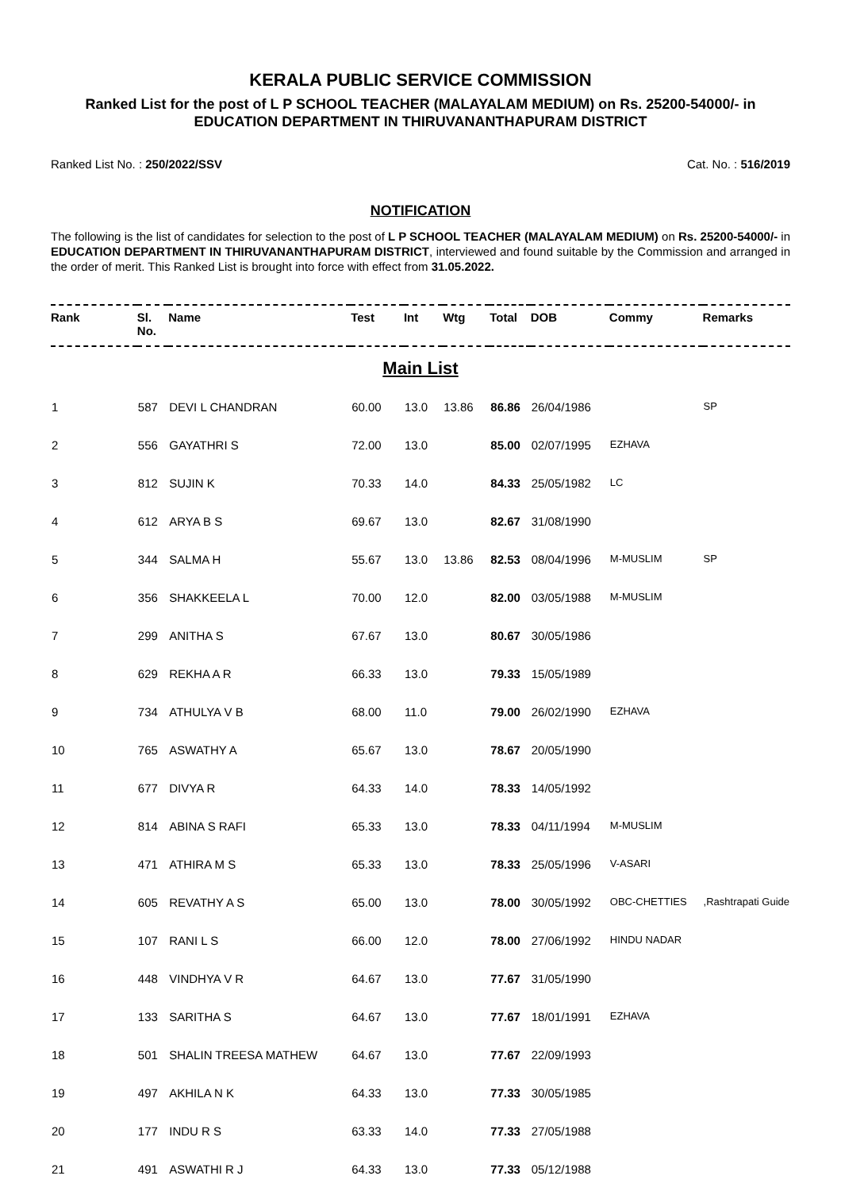KERALA PUBLIC SERVICE COMMISSION
Ranked List for the post of L P SCHOOL TEACHER (MALAYALAM MEDIUM) on Rs. 25200-54000/- in EDUCATION DEPARTMENT IN THIRUVANANTHAPURAM DISTRICT
Ranked List No. : 250/2022/SSV Cat. No. : 516/2019
NOTIFICATION
The following is the list of candidates for selection to the post of L P SCHOOL TEACHER (MALAYALAM MEDIUM) on Rs. 25200-54000/- in EDUCATION DEPARTMENT IN THIRUVANANTHAPURAM DISTRICT, interviewed and found suitable by the Commission and arranged in the order of merit. This Ranked List is brought into force with effect from 31.05.2022.
| Rank | Sl. No. | Name | Test | Int | Wtg | Total | DOB | Commy | Remarks |
| --- | --- | --- | --- | --- | --- | --- | --- | --- | --- |
| Main List | | | | | | | | | |
| 1 | 587 | DEVI L CHANDRAN | 60.00 | 13.0 | 13.86 | 86.86 | 26/04/1986 | | SP |
| 2 | 556 | GAYATHRI S | 72.00 | 13.0 | | 85.00 | 02/07/1995 | EZHAVA | |
| 3 | 812 | SUJIN K | 70.33 | 14.0 | | 84.33 | 25/05/1982 | LC | |
| 4 | 612 | ARYA B S | 69.67 | 13.0 | | 82.67 | 31/08/1990 | | |
| 5 | 344 | SALMA H | 55.67 | 13.0 | 13.86 | 82.53 | 08/04/1996 | M-MUSLIM | SP |
| 6 | 356 | SHAKKEELA L | 70.00 | 12.0 | | 82.00 | 03/05/1988 | M-MUSLIM | |
| 7 | 299 | ANITHA S | 67.67 | 13.0 | | 80.67 | 30/05/1986 | | |
| 8 | 629 | REKHA A R | 66.33 | 13.0 | | 79.33 | 15/05/1989 | | |
| 9 | 734 | ATHULYA V B | 68.00 | 11.0 | | 79.00 | 26/02/1990 | EZHAVA | |
| 10 | 765 | ASWATHY A | 65.67 | 13.0 | | 78.67 | 20/05/1990 | | |
| 11 | 677 | DIVYA R | 64.33 | 14.0 | | 78.33 | 14/05/1992 | | |
| 12 | 814 | ABINA S RAFI | 65.33 | 13.0 | | 78.33 | 04/11/1994 | M-MUSLIM | |
| 13 | 471 | ATHIRA M S | 65.33 | 13.0 | | 78.33 | 25/05/1996 | V-ASARI | |
| 14 | 605 | REVATHY A S | 65.00 | 13.0 | | 78.00 | 30/05/1992 | OBC-CHETTIES | ,Rashtrapati Guide |
| 15 | 107 | RANI L S | 66.00 | 12.0 | | 78.00 | 27/06/1992 | HINDU NADAR | |
| 16 | 448 | VINDHYA V R | 64.67 | 13.0 | | 77.67 | 31/05/1990 | | |
| 17 | 133 | SARITHA S | 64.67 | 13.0 | | 77.67 | 18/01/1991 | EZHAVA | |
| 18 | 501 | SHALIN TREESA MATHEW | 64.67 | 13.0 | | 77.67 | 22/09/1993 | | |
| 19 | 497 | AKHILA N K | 64.33 | 13.0 | | 77.33 | 30/05/1985 | | |
| 20 | 177 | INDU R S | 63.33 | 14.0 | | 77.33 | 27/05/1988 | | |
| 21 | 491 | ASWATHI R J | 64.33 | 13.0 | | 77.33 | 05/12/1988 | | |